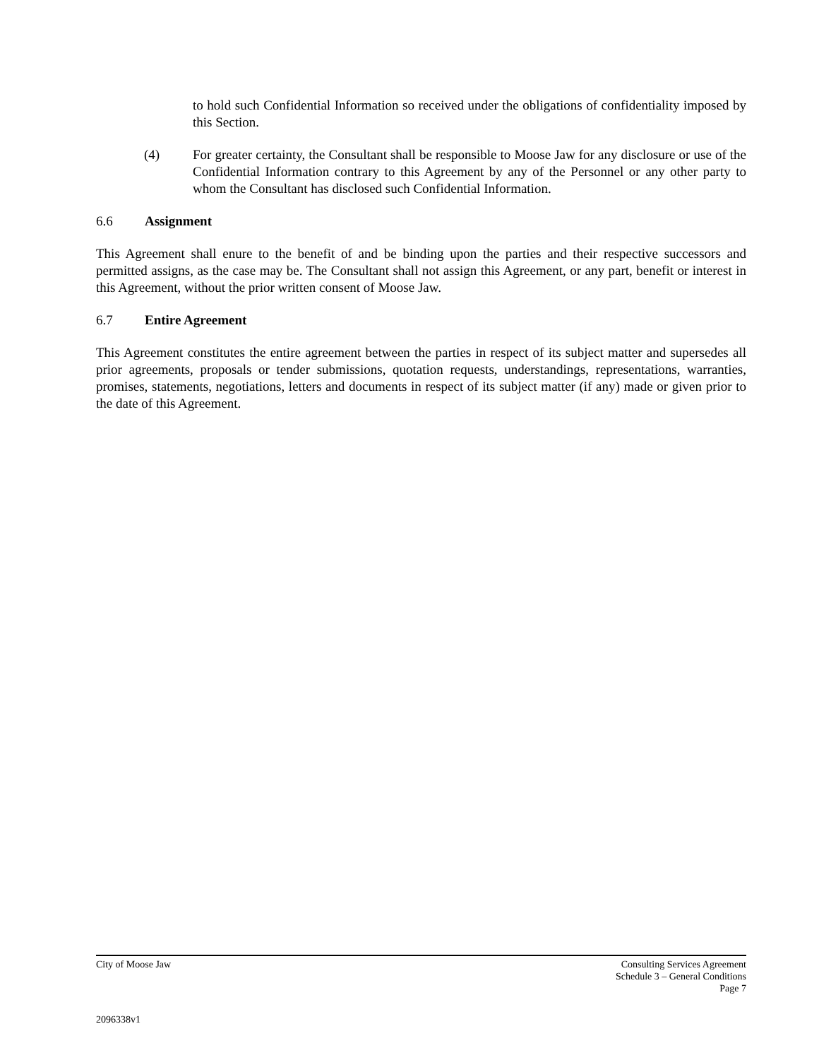to hold such Confidential Information so received under the obligations of confidentiality imposed by this Section.
(4) For greater certainty, the Consultant shall be responsible to Moose Jaw for any disclosure or use of the Confidential Information contrary to this Agreement by any of the Personnel or any other party to whom the Consultant has disclosed such Confidential Information.
6.6 Assignment
This Agreement shall enure to the benefit of and be binding upon the parties and their respective successors and permitted assigns, as the case may be. The Consultant shall not assign this Agreement, or any part, benefit or interest in this Agreement, without the prior written consent of Moose Jaw.
6.7 Entire Agreement
This Agreement constitutes the entire agreement between the parties in respect of its subject matter and supersedes all prior agreements, proposals or tender submissions, quotation requests, understandings, representations, warranties, promises, statements, negotiations, letters and documents in respect of its subject matter (if any) made or given prior to the date of this Agreement.
City of Moose Jaw Consulting Services Agreement
Schedule 3 – General Conditions
Page 7
2096338v1